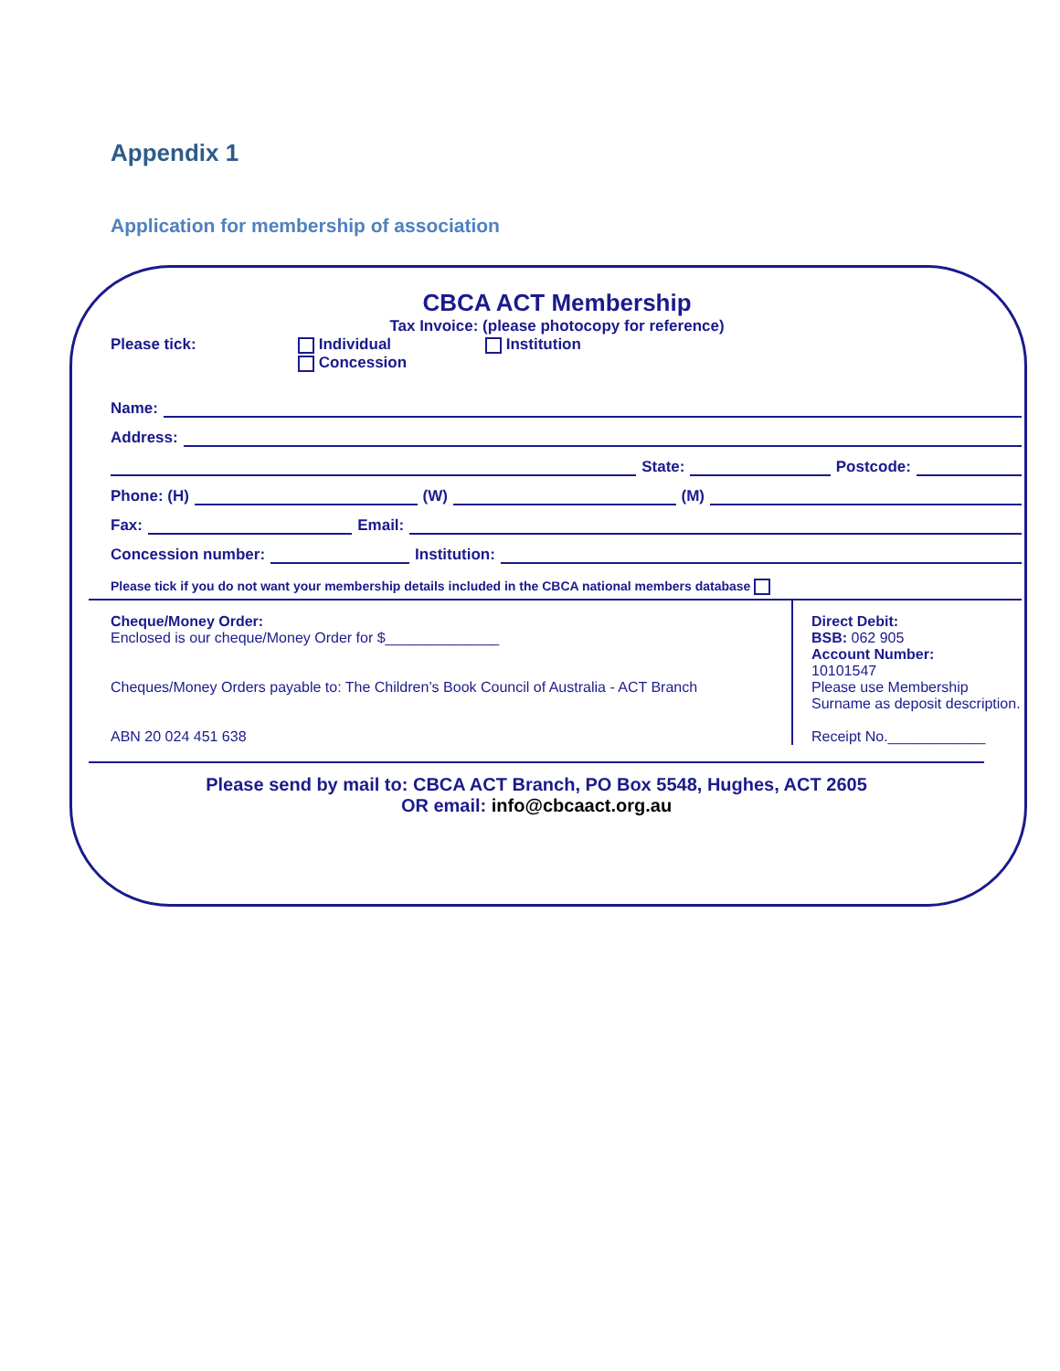Appendix 1
Application for membership of association
CBCA ACT Membership
Tax Invoice: (please photocopy for reference)
Please tick: Individual
Concession Institution
Name:
Address:
State: Postcode:
Phone: (H) (W) (M)
Fax: Email:
Concession number: Institution:
Please tick if you do not want your membership details included in the CBCA national members database
Cheque/Money Order:
Enclosed is our cheque/Money Order for $______________
Cheques/Money Orders payable to: The Children’s Book Council of Australia - ACT Branch
ABN 20 024 451 638
Direct Debit:
BSB: 062 905
Account Number:
10101547
Please use Membership Surname as deposit description.
Receipt No.____________
Please send by mail to: CBCA ACT Branch, PO Box 5548, Hughes, ACT 2605
OR email: info@cbcaact.org.au